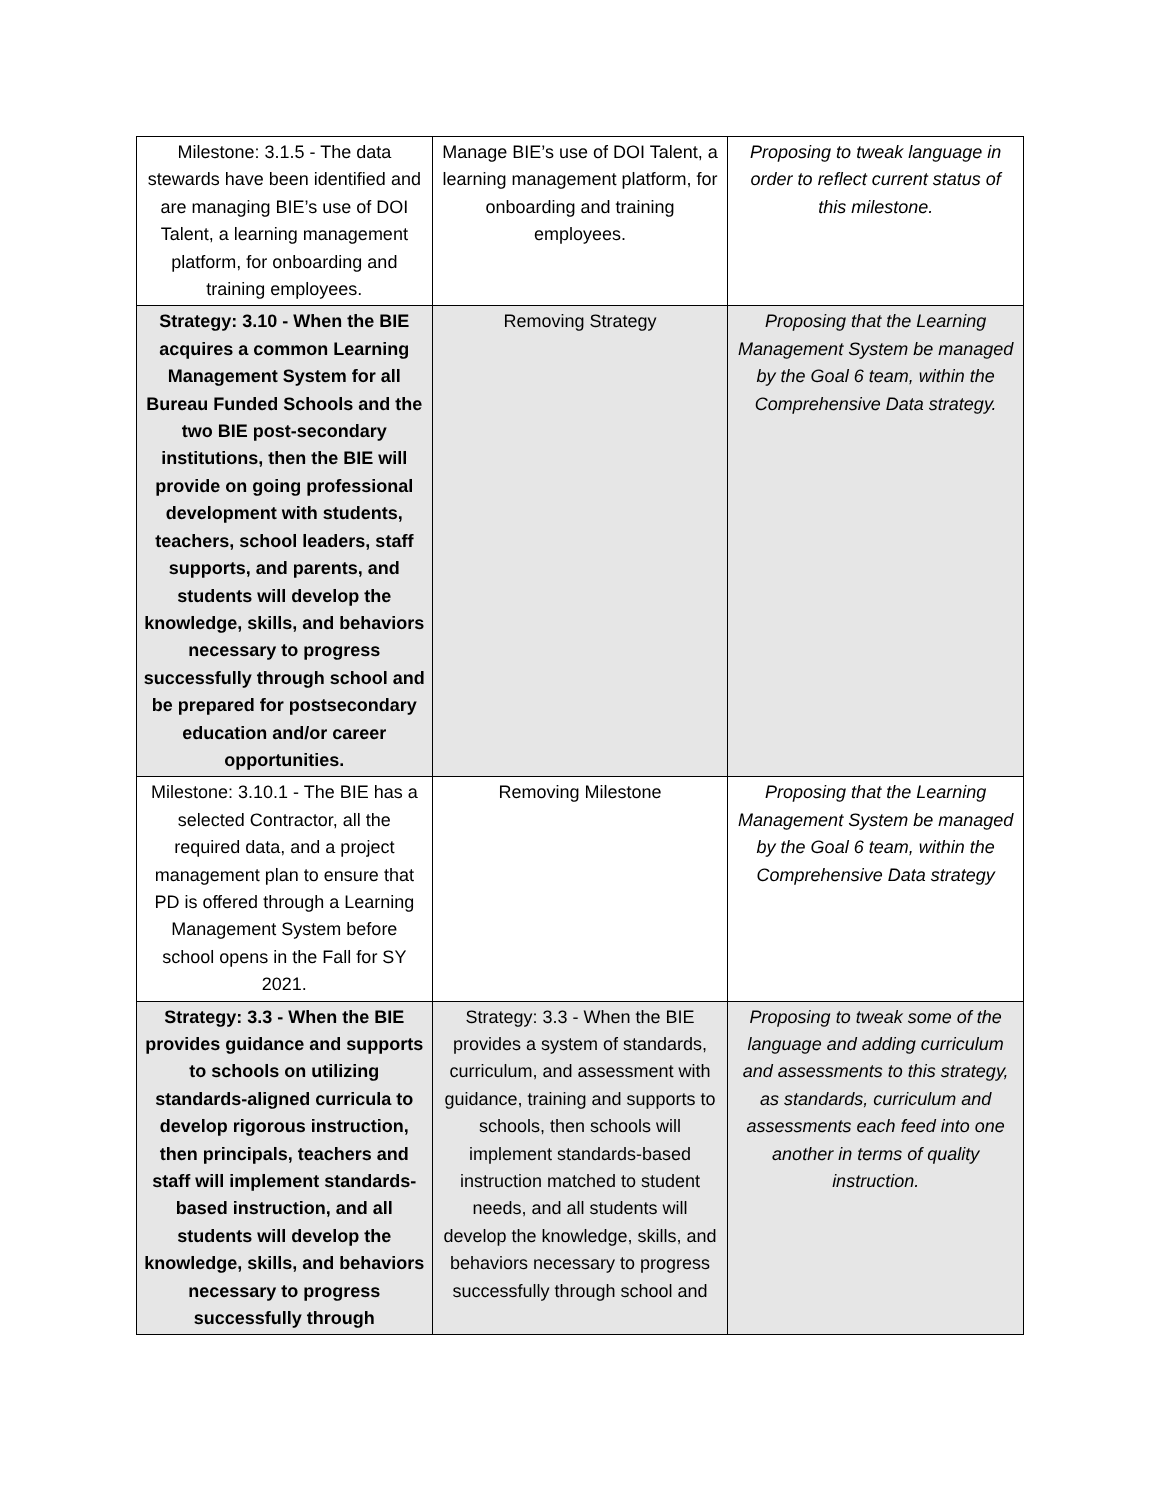| Milestone: 3.1.5 - The data stewards have been identified and are managing BIE’s use of DOI Talent, a learning management platform, for onboarding and training employees. | Manage BIE’s use of DOI Talent, a learning management platform, for onboarding and training employees. | Proposing to tweak language in order to reflect current status of this milestone. |
| Strategy: 3.10 - When the BIE acquires a common Learning Management System for all Bureau Funded Schools and the two BIE post-secondary institutions, then the BIE will provide on going professional development with students, teachers, school leaders, staff supports, and parents, and students will develop the knowledge, skills, and behaviors necessary to progress successfully through school and be prepared for postsecondary education and/or career opportunities. | Removing Strategy | Proposing that the Learning Management System be managed by the Goal 6 team, within the Comprehensive Data strategy. |
| Milestone: 3.10.1 - The BIE has a selected Contractor, all the required data, and a project management plan to ensure that PD is offered through a Learning Management System before school opens in the Fall for SY 2021. | Removing Milestone | Proposing that the Learning Management System be managed by the Goal 6 team, within the Comprehensive Data strategy |
| Strategy: 3.3 - When the BIE provides guidance and supports to schools on utilizing standards-aligned curricula to develop rigorous instruction, then principals, teachers and staff will implement standards-based instruction, and all students will develop the knowledge, skills, and behaviors necessary to progress successfully through | Strategy: 3.3 - When the BIE provides a system of standards, curriculum, and assessment with guidance, training and supports to schools, then schools will implement standards-based instruction matched to student needs, and all students will develop the knowledge, skills, and behaviors necessary to progress successfully through school and | Proposing to tweak some of the language and adding curriculum and assessments to this strategy, as standards, curriculum and assessments each feed into one another in terms of quality instruction. |